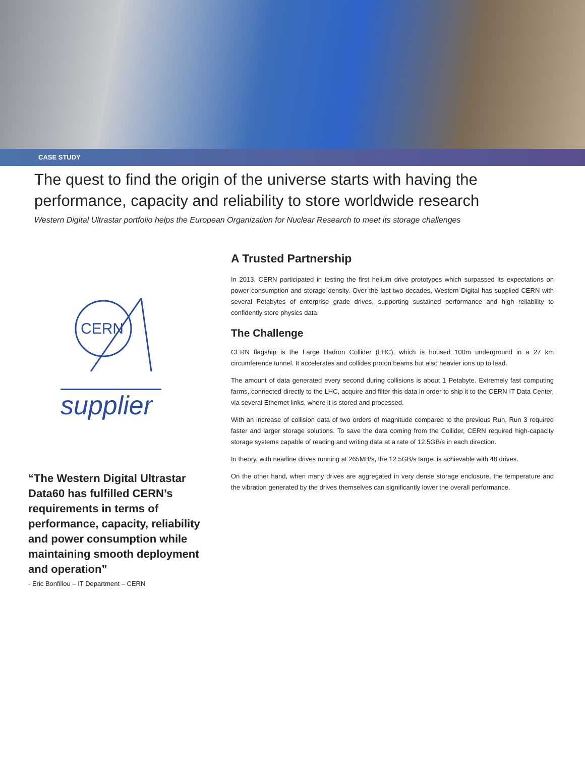CASE STUDY
The quest to find the origin of the universe starts with having the performance, capacity and reliability to store worldwide research
Western Digital Ultrastar portfolio helps the European Organization for Nuclear Research to meet its storage challenges
CERN
supplier
“The Western Digital Ultrastar Data60 has fulfilled CERN’s requirements in terms of performance, capacity, reliability and power consumption while maintaining smooth deployment and operation”
- Eric Bonfillou – IT Department – CERN
A Trusted Partnership
In 2013, CERN participated in testing the first helium drive prototypes which surpassed its expectations on power consumption and storage density. Over the last two decades, Western Digital has supplied CERN with several Petabytes of enterprise grade drives, supporting sustained performance and high reliability to confidently store physics data.
The Challenge
CERN flagship is the Large Hadron Collider (LHC), which is housed 100m underground in a 27 km circumference tunnel. It accelerates and collides proton beams but also heavier ions up to lead.
The amount of data generated every second during collisions is about 1 Petabyte. Extremely fast computing farms, connected directly to the LHC, acquire and filter this data in order to ship it to the CERN IT Data Center, via several Ethernet links, where it is stored and processed.
With an increase of collision data of two orders of magnitude compared to the previous Run, Run 3 required faster and larger storage solutions. To save the data coming from the Collider, CERN required high-capacity storage systems capable of reading and writing data at a rate of 12.5GB/s in each direction.
In theory, with nearline drives running at 265MB/s, the 12.5GB/s target is achievable with 48 drives.
On the other hand, when many drives are aggregated in very dense storage enclosure, the temperature and the vibration generated by the drives themselves can significantly lower the overall performance.